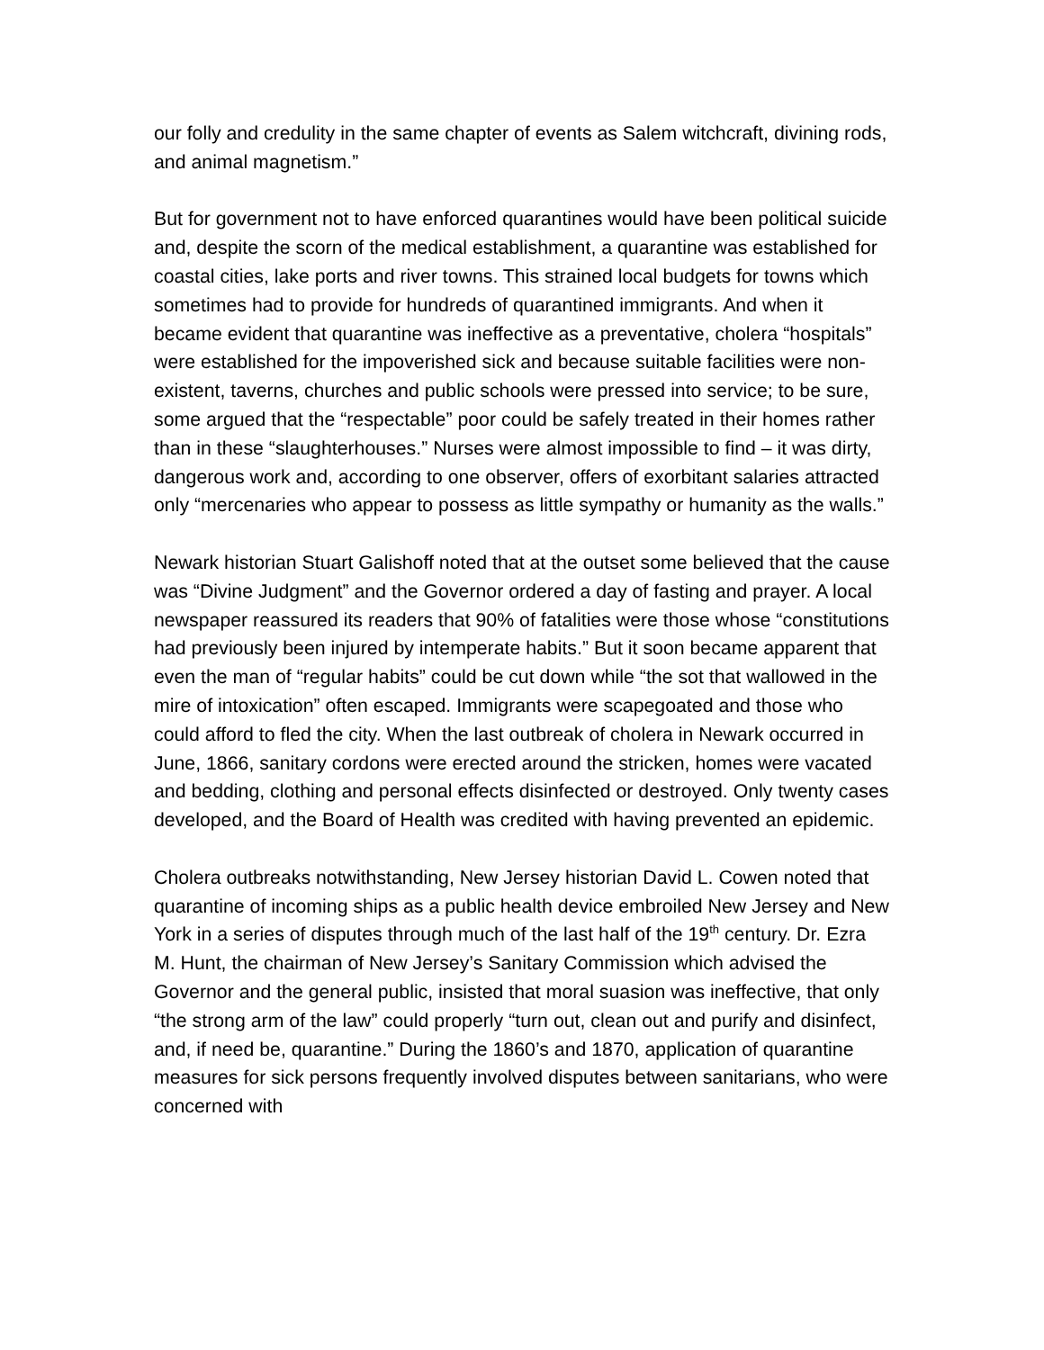our folly and credulity in the same chapter of events as Salem witchcraft, divining rods, and animal magnetism.”
But for government not to have enforced quarantines would have been political suicide and, despite the scorn of the medical establishment, a quarantine was established for coastal cities, lake ports and river towns. This strained local budgets for towns which sometimes had to provide for hundreds of quarantined immigrants. And when it became evident that quarantine was ineffective as a preventative, cholera “hospitals” were established for the impoverished sick and because suitable facilities were non-existent, taverns, churches and public schools were pressed into service; to be sure, some argued that the “respectable” poor could be safely treated in their homes rather than in these “slaughterhouses.” Nurses were almost impossible to find – it was dirty, dangerous work and, according to one observer, offers of exorbitant salaries attracted only “mercenaries who appear to possess as little sympathy or humanity as the walls.”
Newark historian Stuart Galishoff noted that at the outset some believed that the cause was “Divine Judgment” and the Governor ordered a day of fasting and prayer. A local newspaper reassured its readers that 90% of fatalities were those whose “constitutions had previously been injured by intemperate habits.” But it soon became apparent that even the man of “regular habits” could be cut down while “the sot that wallowed in the mire of intoxication” often escaped. Immigrants were scapegoated and those who could afford to fled the city. When the last outbreak of cholera in Newark occurred in June, 1866, sanitary cordons were erected around the stricken, homes were vacated and bedding, clothing and personal effects disinfected or destroyed. Only twenty cases developed, and the Board of Health was credited with having prevented an epidemic.
Cholera outbreaks notwithstanding, New Jersey historian David L. Cowen noted that quarantine of incoming ships as a public health device embroiled New Jersey and New York in a series of disputes through much of the last half of the 19<sup>th</sup> century. Dr. Ezra M. Hunt, the chairman of New Jersey’s Sanitary Commission which advised the Governor and the general public, insisted that moral suasion was ineffective, that only “the strong arm of the law” could properly “turn out, clean out and purify and disinfect, and, if need be, quarantine.” During the 1860’s and 1870, application of quarantine measures for sick persons frequently involved disputes between sanitarians, who were concerned with